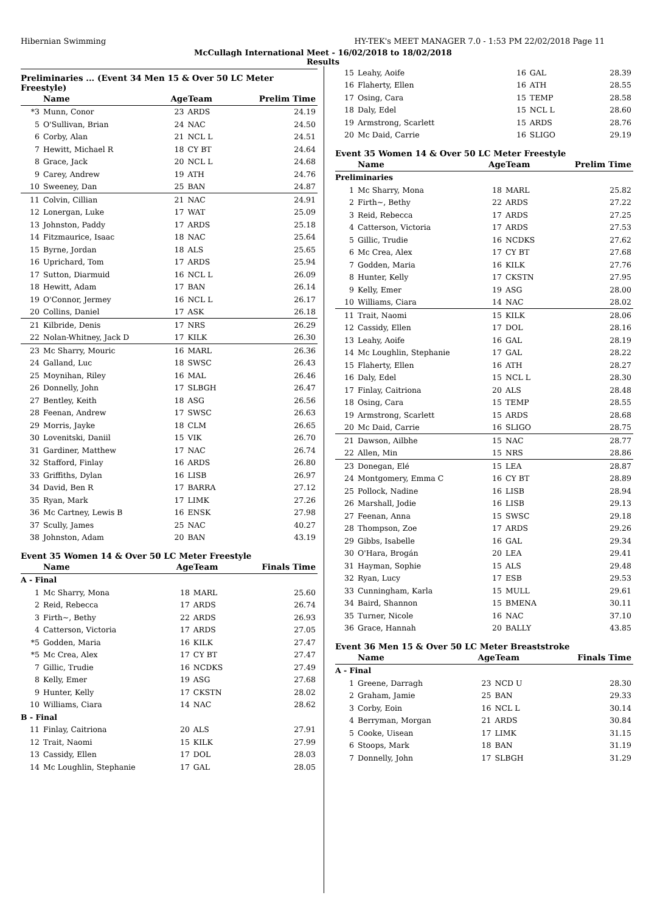Hibernian Swimming HY-TEK's MEET MANAGER 7.0 - 1:53 PM 22/02/2018 Page 11
McCullagh International Meet - 16/02/2018 to 18/02/2018
Results
Preliminaries ... (Event 34 Men 15 & Over 50 LC Meter Freestyle)
| | Name | AgeTeam | | Prelim Time |
| --- | --- | --- | --- | --- |
| *3 | Munn, Conor | 23 | ARDS | 24.19 |
| 5 | O'Sullivan, Brian | 24 | NAC | 24.50 |
| 6 | Corby, Alan | 21 | NCL L | 24.51 |
| 7 | Hewitt, Michael R | 18 | CY BT | 24.64 |
| 8 | Grace, Jack | 20 | NCL L | 24.68 |
| 9 | Carey, Andrew | 19 | ATH | 24.76 |
| 10 | Sweeney, Dan | 25 | BAN | 24.87 |
| 11 | Colvin, Cillian | 21 | NAC | 24.91 |
| 12 | Lonergan, Luke | 17 | WAT | 25.09 |
| 13 | Johnston, Paddy | 17 | ARDS | 25.18 |
| 14 | Fitzmaurice, Isaac | 18 | NAC | 25.64 |
| 15 | Byrne, Jordan | 18 | ALS | 25.65 |
| 16 | Uprichard, Tom | 17 | ARDS | 25.94 |
| 17 | Sutton, Diarmuid | 16 | NCL L | 26.09 |
| 18 | Hewitt, Adam | 17 | BAN | 26.14 |
| 19 | O'Connor, Jermey | 16 | NCL L | 26.17 |
| 20 | Collins, Daniel | 17 | ASK | 26.18 |
| 21 | Kilbride, Denis | 17 | NRS | 26.29 |
| 22 | Nolan-Whitney, Jack D | 17 | KILK | 26.30 |
| 23 | Mc Sharry, Mouric | 16 | MARL | 26.36 |
| 24 | Galland, Luc | 18 | SWSC | 26.43 |
| 25 | Moynihan, Riley | 16 | MAL | 26.46 |
| 26 | Donnelly, John | 17 | SLBGH | 26.47 |
| 27 | Bentley, Keith | 18 | ASG | 26.56 |
| 28 | Feenan, Andrew | 17 | SWSC | 26.63 |
| 29 | Morris, Jayke | 18 | CLM | 26.65 |
| 30 | Lovenitski, Daniil | 15 | VIK | 26.70 |
| 31 | Gardiner, Matthew | 17 | NAC | 26.74 |
| 32 | Stafford, Finlay | 16 | ARDS | 26.80 |
| 33 | Griffiths, Dylan | 16 | LISB | 26.97 |
| 34 | David, Ben R | 17 | BARRA | 27.12 |
| 35 | Ryan, Mark | 17 | LIMK | 27.26 |
| 36 | Mc Cartney, Lewis B | 16 | ENSK | 27.98 |
| 37 | Scully, James | 25 | NAC | 40.27 |
| 38 | Johnston, Adam | 20 | BAN | 43.19 |
Event 35 Women 14 & Over 50 LC Meter Freestyle
| | Name | AgeTeam | | Finals Time |
| --- | --- | --- | --- | --- |
| A - Final | | | | |
| 1 | Mc Sharry, Mona | 18 | MARL | 25.60 |
| 2 | Reid, Rebecca | 17 | ARDS | 26.74 |
| 3 | Firth~, Bethy | 22 | ARDS | 26.93 |
| 4 | Catterson, Victoria | 17 | ARDS | 27.05 |
| *5 | Godden, Maria | 16 | KILK | 27.47 |
| *5 | Mc Crea, Alex | 17 | CY BT | 27.47 |
| 7 | Gillic, Trudie | 16 | NCDKS | 27.49 |
| 8 | Kelly, Emer | 19 | ASG | 27.68 |
| 9 | Hunter, Kelly | 17 | CKSTN | 28.02 |
| 10 | Williams, Ciara | 14 | NAC | 28.62 |
| B - Final | | | | |
| 11 | Finlay, Caitriona | 20 | ALS | 27.91 |
| 12 | Trait, Naomi | 15 | KILK | 27.99 |
| 13 | Cassidy, Ellen | 17 | DOL | 28.03 |
| 14 | Mc Loughlin, Stephanie | 17 | GAL | 28.05 |
| 15 | Leahy, Aoife | 16 | GAL | 28.39 |
| 16 | Flaherty, Ellen | 16 | ATH | 28.55 |
| 17 | Osing, Cara | 15 | TEMP | 28.58 |
| 18 | Daly, Edel | 15 | NCL L | 28.60 |
| 19 | Armstrong, Scarlett | 15 | ARDS | 28.76 |
| 20 | Mc Daid, Carrie | 16 | SLIGO | 29.19 |
Event 35 Women 14 & Over 50 LC Meter Freestyle
| | Name | AgeTeam | | Prelim Time |
| --- | --- | --- | --- | --- |
| Preliminaries | | | | |
| 1 | Mc Sharry, Mona | 18 | MARL | 25.82 |
| 2 | Firth~, Bethy | 22 | ARDS | 27.22 |
| 3 | Reid, Rebecca | 17 | ARDS | 27.25 |
| 4 | Catterson, Victoria | 17 | ARDS | 27.53 |
| 5 | Gillic, Trudie | 16 | NCDKS | 27.62 |
| 6 | Mc Crea, Alex | 17 | CY BT | 27.68 |
| 7 | Godden, Maria | 16 | KILK | 27.76 |
| 8 | Hunter, Kelly | 17 | CKSTN | 27.95 |
| 9 | Kelly, Emer | 19 | ASG | 28.00 |
| 10 | Williams, Ciara | 14 | NAC | 28.02 |
| 11 | Trait, Naomi | 15 | KILK | 28.06 |
| 12 | Cassidy, Ellen | 17 | DOL | 28.16 |
| 13 | Leahy, Aoife | 16 | GAL | 28.19 |
| 14 | Mc Loughlin, Stephanie | 17 | GAL | 28.22 |
| 15 | Flaherty, Ellen | 16 | ATH | 28.27 |
| 16 | Daly, Edel | 15 | NCL L | 28.30 |
| 17 | Finlay, Caitriona | 20 | ALS | 28.48 |
| 18 | Osing, Cara | 15 | TEMP | 28.55 |
| 19 | Armstrong, Scarlett | 15 | ARDS | 28.68 |
| 20 | Mc Daid, Carrie | 16 | SLIGO | 28.75 |
| 21 | Dawson, Ailbhe | 15 | NAC | 28.77 |
| 22 | Allen, Min | 15 | NRS | 28.86 |
| 23 | Donegan, Elé | 15 | LEA | 28.87 |
| 24 | Montgomery, Emma C | 16 | CY BT | 28.89 |
| 25 | Pollock, Nadine | 16 | LISB | 28.94 |
| 26 | Marshall, Jodie | 16 | LISB | 29.13 |
| 27 | Feenan, Anna | 15 | SWSC | 29.18 |
| 28 | Thompson, Zoe | 17 | ARDS | 29.26 |
| 29 | Gibbs, Isabelle | 16 | GAL | 29.34 |
| 30 | O'Hara, Brogán | 20 | LEA | 29.41 |
| 31 | Hayman, Sophie | 15 | ALS | 29.48 |
| 32 | Ryan, Lucy | 17 | ESB | 29.53 |
| 33 | Cunningham, Karla | 15 | MULL | 29.61 |
| 34 | Baird, Shannon | 15 | BMENA | 30.11 |
| 35 | Turner, Nicole | 16 | NAC | 37.10 |
| 36 | Grace, Hannah | 20 | BALLY | 43.85 |
Event 36 Men 15 & Over 50 LC Meter Breaststroke
| | Name | AgeTeam | | Finals Time |
| --- | --- | --- | --- | --- |
| A - Final | | | | |
| 1 | Greene, Darragh | 23 | NCD U | 28.30 |
| 2 | Graham, Jamie | 25 | BAN | 29.33 |
| 3 | Corby, Eoin | 16 | NCL L | 30.14 |
| 4 | Berryman, Morgan | 21 | ARDS | 30.84 |
| 5 | Cooke, Uisean | 17 | LIMK | 31.15 |
| 6 | Stoops, Mark | 18 | BAN | 31.19 |
| 7 | Donnelly, John | 17 | SLBGH | 31.29 |